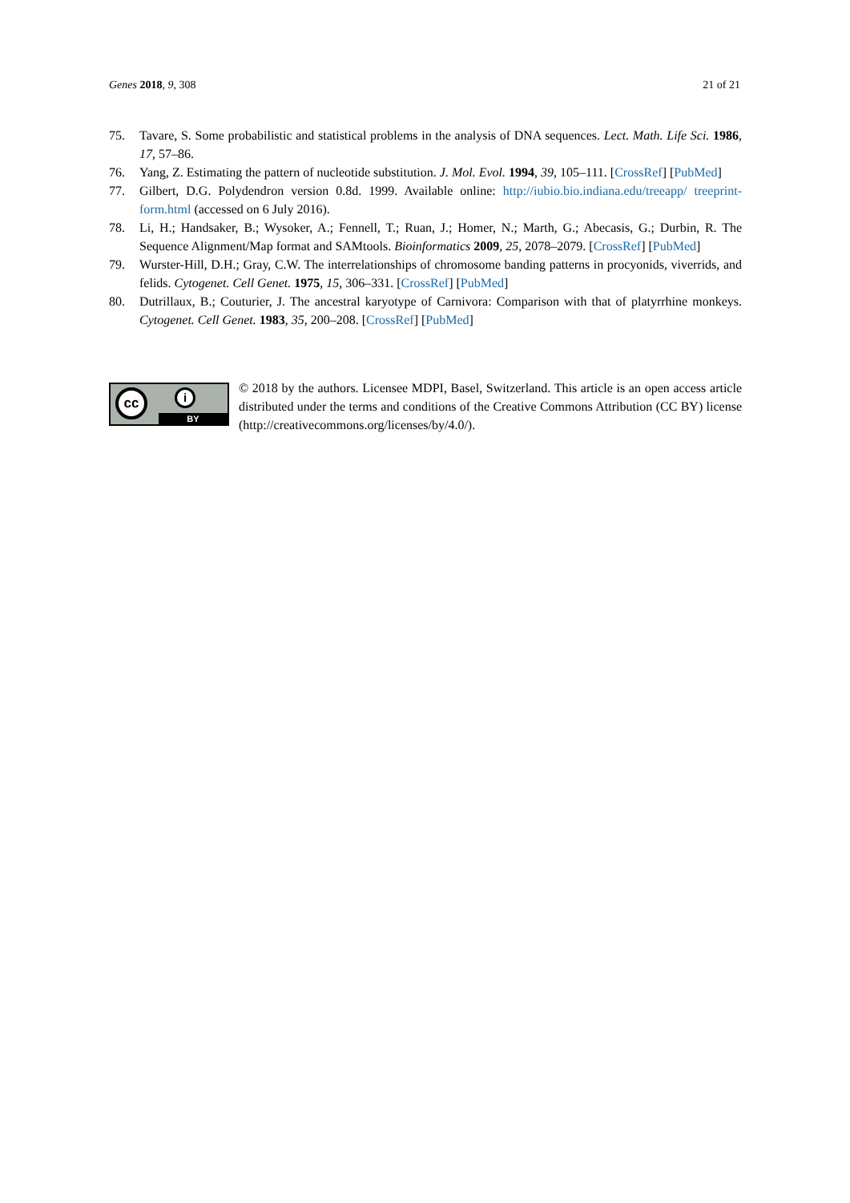Genes 2018, 9, 308 21 of 21
75. Tavare, S. Some probabilistic and statistical problems in the analysis of DNA sequences. Lect. Math. Life Sci. 1986, 17, 57–86.
76. Yang, Z. Estimating the pattern of nucleotide substitution. J. Mol. Evol. 1994, 39, 105–111. [CrossRef] [PubMed]
77. Gilbert, D.G. Polydendron version 0.8d. 1999. Available online: http://iubio.bio.indiana.edu/treeapp/ treeprint-form.html (accessed on 6 July 2016).
78. Li, H.; Handsaker, B.; Wysoker, A.; Fennell, T.; Ruan, J.; Homer, N.; Marth, G.; Abecasis, G.; Durbin, R. The Sequence Alignment/Map format and SAMtools. Bioinformatics 2009, 25, 2078–2079. [CrossRef] [PubMed]
79. Wurster-Hill, D.H.; Gray, C.W. The interrelationships of chromosome banding patterns in procyonids, viverrids, and felids. Cytogenet. Cell Genet. 1975, 15, 306–331. [CrossRef] [PubMed]
80. Dutrillaux, B.; Couturier, J. The ancestral karyotype of Carnivora: Comparison with that of platyrrhine monkeys. Cytogenet. Cell Genet. 1983, 35, 200–208. [CrossRef] [PubMed]
cc i
BY
© 2018 by the authors. Licensee MDPI, Basel, Switzerland. This article is an open access article distributed under the terms and conditions of the Creative Commons Attribution (CC BY) license (http://creativecommons.org/licenses/by/4.0/).